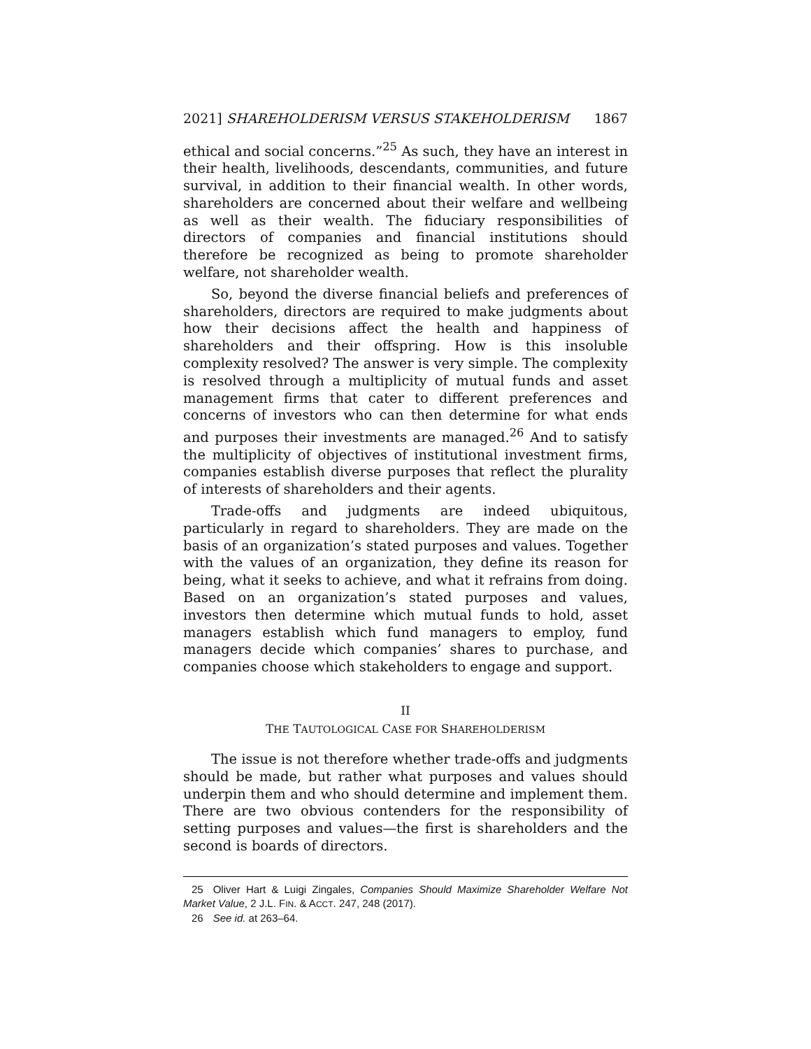2021] SHAREHOLDERISM VERSUS STAKEHOLDERISM 1867
ethical and social concerns.”<sup>25</sup> As such, they have an interest in their health, livelihoods, descendants, communities, and future survival, in addition to their financial wealth. In other words, shareholders are concerned about their welfare and wellbeing as well as their wealth. The fiduciary responsibilities of directors of companies and financial institutions should therefore be recognized as being to promote shareholder welfare, not shareholder wealth.
So, beyond the diverse financial beliefs and preferences of shareholders, directors are required to make judgments about how their decisions affect the health and happiness of shareholders and their offspring. How is this insoluble complexity resolved? The answer is very simple. The complexity is resolved through a multiplicity of mutual funds and asset management firms that cater to different preferences and concerns of investors who can then determine for what ends and purposes their investments are managed.<sup>26</sup> And to satisfy the multiplicity of objectives of institutional investment firms, companies establish diverse purposes that reflect the plurality of interests of shareholders and their agents.
Trade-offs and judgments are indeed ubiquitous, particularly in regard to shareholders. They are made on the basis of an organization’s stated purposes and values. Together with the values of an organization, they define its reason for being, what it seeks to achieve, and what it refrains from doing. Based on an organization’s stated purposes and values, investors then determine which mutual funds to hold, asset managers establish which fund managers to employ, fund managers decide which companies’ shares to purchase, and companies choose which stakeholders to engage and support.
II
THE TAUTOLOGICAL CASE FOR SHAREHOLDERISM
The issue is not therefore whether trade-offs and judgments should be made, but rather what purposes and values should underpin them and who should determine and implement them. There are two obvious contenders for the responsibility of setting purposes and values—the first is shareholders and the second is boards of directors.
25 Oliver Hart & Luigi Zingales, Companies Should Maximize Shareholder Welfare Not Market Value, 2 J.L. FIN. & ACCT. 247, 248 (2017).
26 See id. at 263–64.